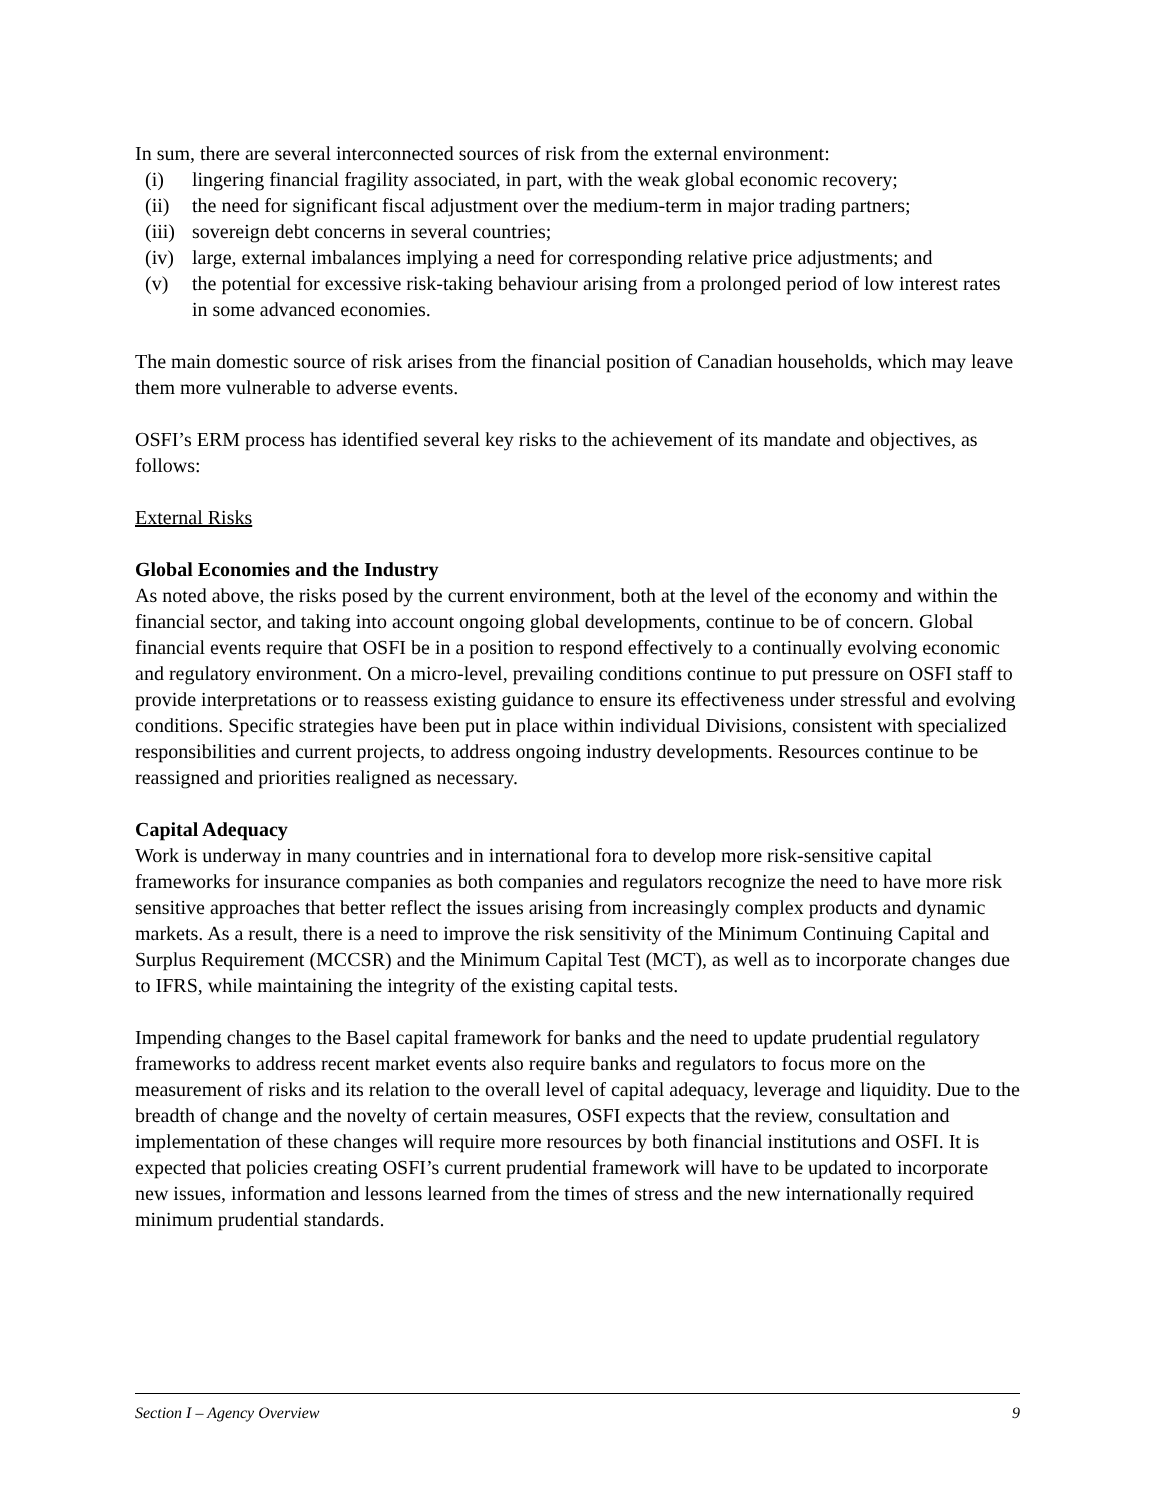In sum, there are several interconnected sources of risk from the external environment:
(i) lingering financial fragility associated, in part, with the weak global economic recovery;
(ii) the need for significant fiscal adjustment over the medium-term in major trading partners;
(iii) sovereign debt concerns in several countries;
(iv) large, external imbalances implying a need for corresponding relative price adjustments; and
(v) the potential for excessive risk-taking behaviour arising from a prolonged period of low interest rates in some advanced economies.
The main domestic source of risk arises from the financial position of Canadian households, which may leave them more vulnerable to adverse events.
OSFI’s ERM process has identified several key risks to the achievement of its mandate and objectives, as follows:
External Risks
Global Economies and the Industry
As noted above, the risks posed by the current environment, both at the level of the economy and within the financial sector, and taking into account ongoing global developments, continue to be of concern. Global financial events require that OSFI be in a position to respond effectively to a continually evolving economic and regulatory environment. On a micro-level, prevailing conditions continue to put pressure on OSFI staff to provide interpretations or to reassess existing guidance to ensure its effectiveness under stressful and evolving conditions. Specific strategies have been put in place within individual Divisions, consistent with specialized responsibilities and current projects, to address ongoing industry developments. Resources continue to be reassigned and priorities realigned as necessary.
Capital Adequacy
Work is underway in many countries and in international fora to develop more risk-sensitive capital frameworks for insurance companies as both companies and regulators recognize the need to have more risk sensitive approaches that better reflect the issues arising from increasingly complex products and dynamic markets. As a result, there is a need to improve the risk sensitivity of the Minimum Continuing Capital and Surplus Requirement (MCCSR) and the Minimum Capital Test (MCT), as well as to incorporate changes due to IFRS, while maintaining the integrity of the existing capital tests.
Impending changes to the Basel capital framework for banks and the need to update prudential regulatory frameworks to address recent market events also require banks and regulators to focus more on the measurement of risks and its relation to the overall level of capital adequacy, leverage and liquidity. Due to the breadth of change and the novelty of certain measures, OSFI expects that the review, consultation and implementation of these changes will require more resources by both financial institutions and OSFI. It is expected that policies creating OSFI’s current prudential framework will have to be updated to incorporate new issues, information and lessons learned from the times of stress and the new internationally required minimum prudential standards.
Section I – Agency Overview 9